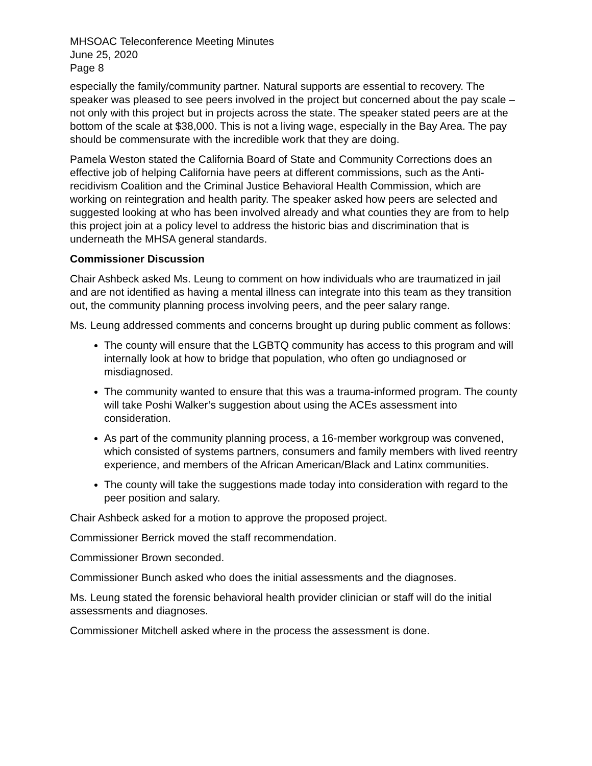MHSOAC Teleconference Meeting Minutes
June 25, 2020
Page 8
especially the family/community partner. Natural supports are essential to recovery. The speaker was pleased to see peers involved in the project but concerned about the pay scale – not only with this project but in projects across the state. The speaker stated peers are at the bottom of the scale at $38,000. This is not a living wage, especially in the Bay Area. The pay should be commensurate with the incredible work that they are doing.
Pamela Weston stated the California Board of State and Community Corrections does an effective job of helping California have peers at different commissions, such as the Anti-recidivism Coalition and the Criminal Justice Behavioral Health Commission, which are working on reintegration and health parity. The speaker asked how peers are selected and suggested looking at who has been involved already and what counties they are from to help this project join at a policy level to address the historic bias and discrimination that is underneath the MHSA general standards.
Commissioner Discussion
Chair Ashbeck asked Ms. Leung to comment on how individuals who are traumatized in jail and are not identified as having a mental illness can integrate into this team as they transition out, the community planning process involving peers, and the peer salary range.
Ms. Leung addressed comments and concerns brought up during public comment as follows:
The county will ensure that the LGBTQ community has access to this program and will internally look at how to bridge that population, who often go undiagnosed or misdiagnosed.
The community wanted to ensure that this was a trauma-informed program. The county will take Poshi Walker’s suggestion about using the ACEs assessment into consideration.
As part of the community planning process, a 16-member workgroup was convened, which consisted of systems partners, consumers and family members with lived reentry experience, and members of the African American/Black and Latinx communities.
The county will take the suggestions made today into consideration with regard to the peer position and salary.
Chair Ashbeck asked for a motion to approve the proposed project.
Commissioner Berrick moved the staff recommendation.
Commissioner Brown seconded.
Commissioner Bunch asked who does the initial assessments and the diagnoses.
Ms. Leung stated the forensic behavioral health provider clinician or staff will do the initial assessments and diagnoses.
Commissioner Mitchell asked where in the process the assessment is done.